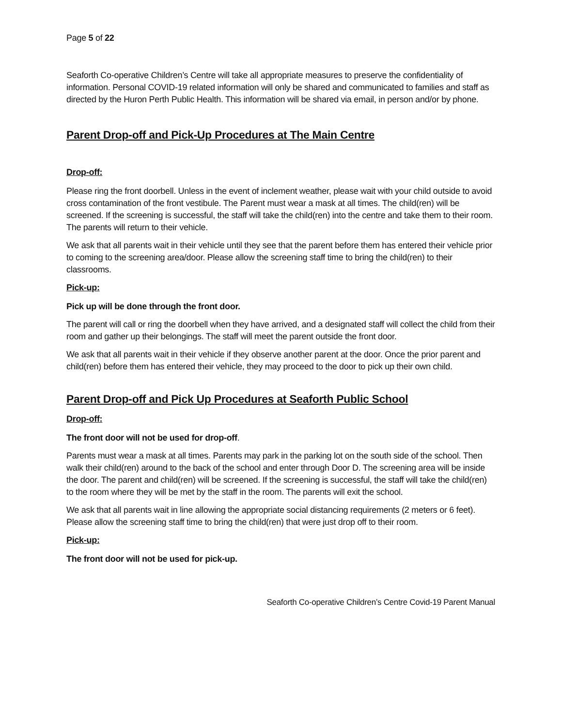Page 5 of 22
Seaforth Co-operative Children’s Centre will take all appropriate measures to preserve the confidentiality of information. Personal COVID-19 related information will only be shared and communicated to families and staff as directed by the Huron Perth Public Health. This information will be shared via email, in person and/or by phone.
Parent Drop-off and Pick-Up Procedures at The Main Centre
Drop-off:
Please ring the front doorbell. Unless in the event of inclement weather, please wait with your child outside to avoid cross contamination of the front vestibule. The Parent must wear a mask at all times. The child(ren) will be screened. If the screening is successful, the staff will take the child(ren) into the centre and take them to their room. The parents will return to their vehicle.
We ask that all parents wait in their vehicle until they see that the parent before them has entered their vehicle prior to coming to the screening area/door. Please allow the screening staff time to bring the child(ren) to their classrooms.
Pick-up:
Pick up will be done through the front door.
The parent will call or ring the doorbell when they have arrived, and a designated staff will collect the child from their room and gather up their belongings. The staff will meet the parent outside the front door.
We ask that all parents wait in their vehicle if they observe another parent at the door. Once the prior parent and child(ren) before them has entered their vehicle, they may proceed to the door to pick up their own child.
Parent Drop-off and Pick Up Procedures at Seaforth Public School
Drop-off:
The front door will not be used for drop-off.
Parents must wear a mask at all times. Parents may park in the parking lot on the south side of the school. Then walk their child(ren) around to the back of the school and enter through Door D. The screening area will be inside the door. The parent and child(ren) will be screened. If the screening is successful, the staff will take the child(ren) to the room where they will be met by the staff in the room. The parents will exit the school.
We ask that all parents wait in line allowing the appropriate social distancing requirements (2 meters or 6 feet). Please allow the screening staff time to bring the child(ren) that were just drop off to their room.
Pick-up:
The front door will not be used for pick-up.
Seaforth Co-operative Children’s Centre Covid-19 Parent Manual